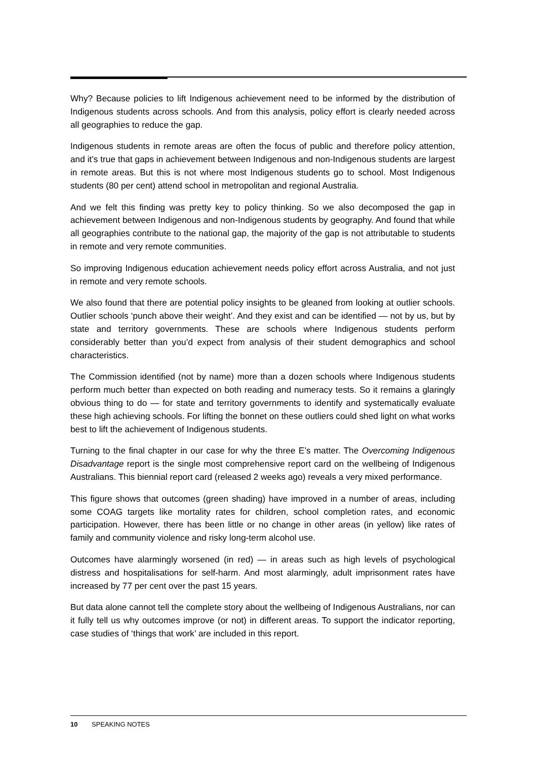Why? Because policies to lift Indigenous achievement need to be informed by the distribution of Indigenous students across schools. And from this analysis, policy effort is clearly needed across all geographies to reduce the gap.
Indigenous students in remote areas are often the focus of public and therefore policy attention, and it’s true that gaps in achievement between Indigenous and non-Indigenous students are largest in remote areas. But this is not where most Indigenous students go to school. Most Indigenous students (80 per cent) attend school in metropolitan and regional Australia.
And we felt this finding was pretty key to policy thinking. So we also decomposed the gap in achievement between Indigenous and non-Indigenous students by geography. And found that while all geographies contribute to the national gap, the majority of the gap is not attributable to students in remote and very remote communities.
So improving Indigenous education achievement needs policy effort across Australia, and not just in remote and very remote schools.
We also found that there are potential policy insights to be gleaned from looking at outlier schools. Outlier schools ‘punch above their weight’. And they exist and can be identified — not by us, but by state and territory governments. These are schools where Indigenous students perform considerably better than you’d expect from analysis of their student demographics and school characteristics.
The Commission identified (not by name) more than a dozen schools where Indigenous students perform much better than expected on both reading and numeracy tests. So it remains a glaringly obvious thing to do — for state and territory governments to identify and systematically evaluate these high achieving schools. For lifting the bonnet on these outliers could shed light on what works best to lift the achievement of Indigenous students.
Turning to the final chapter in our case for why the three E’s matter. The Overcoming Indigenous Disadvantage report is the single most comprehensive report card on the wellbeing of Indigenous Australians. This biennial report card (released 2 weeks ago) reveals a very mixed performance.
This figure shows that outcomes (green shading) have improved in a number of areas, including some COAG targets like mortality rates for children, school completion rates, and economic participation. However, there has been little or no change in other areas (in yellow) like rates of family and community violence and risky long-term alcohol use.
Outcomes have alarmingly worsened (in red) — in areas such as high levels of psychological distress and hospitalisations for self-harm. And most alarmingly, adult imprisonment rates have increased by 77 per cent over the past 15 years.
But data alone cannot tell the complete story about the wellbeing of Indigenous Australians, nor can it fully tell us why outcomes improve (or not) in different areas. To support the indicator reporting, case studies of ‘things that work’ are included in this report.
10 SPEAKING NOTES